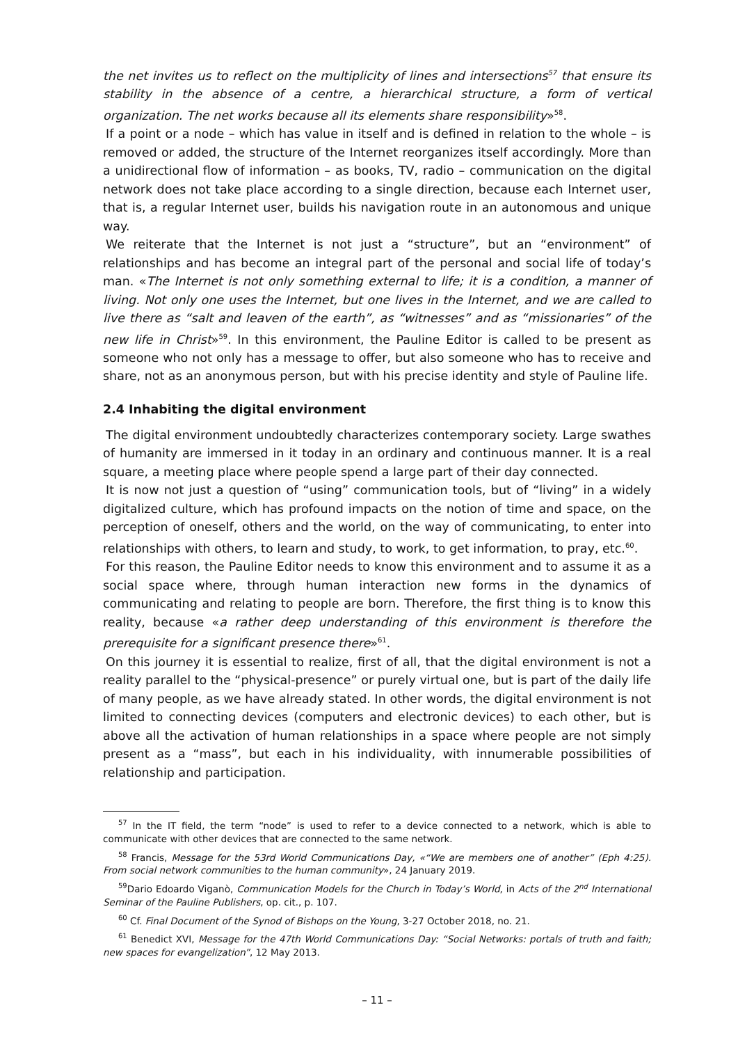the net invites us to reflect on the multiplicity of lines and intersections<sup>57</sup> that ensure its stability in the absence of a centre, a hierarchical structure, a form of vertical organization. The net works because all its elements share responsibility»<sup>58</sup>.
If a point or a node – which has value in itself and is defined in relation to the whole – is removed or added, the structure of the Internet reorganizes itself accordingly. More than a unidirectional flow of information – as books, TV, radio – communication on the digital network does not take place according to a single direction, because each Internet user, that is, a regular Internet user, builds his navigation route in an autonomous and unique way.
We reiterate that the Internet is not just a “structure”, but an “environment” of relationships and has become an integral part of the personal and social life of today’s man. «The Internet is not only something external to life; it is a condition, a manner of living. Not only one uses the Internet, but one lives in the Internet, and we are called to live there as “salt and leaven of the earth”, as “witnesses” and as “missionaries” of the new life in Christ»<sup>59</sup>. In this environment, the Pauline Editor is called to be present as someone who not only has a message to offer, but also someone who has to receive and share, not as an anonymous person, but with his precise identity and style of Pauline life.
2.4 Inhabiting the digital environment
The digital environment undoubtedly characterizes contemporary society. Large swathes of humanity are immersed in it today in an ordinary and continuous manner. It is a real square, a meeting place where people spend a large part of their day connected.
It is now not just a question of “using” communication tools, but of “living” in a widely digitalized culture, which has profound impacts on the notion of time and space, on the perception of oneself, others and the world, on the way of communicating, to enter into relationships with others, to learn and study, to work, to get information, to pray, etc.<sup>60</sup>.
For this reason, the Pauline Editor needs to know this environment and to assume it as a social space where, through human interaction new forms in the dynamics of communicating and relating to people are born. Therefore, the first thing is to know this reality, because «a rather deep understanding of this environment is therefore the prerequisite for a significant presence there»<sup>61</sup>.
On this journey it is essential to realize, first of all, that the digital environment is not a reality parallel to the “physical-presence” or purely virtual one, but is part of the daily life of many people, as we have already stated. In other words, the digital environment is not limited to connecting devices (computers and electronic devices) to each other, but is above all the activation of human relationships in a space where people are not simply present as a “mass”, but each in his individuality, with innumerable possibilities of relationship and participation.
<sup>57</sup> In the IT field, the term “node” is used to refer to a device connected to a network, which is able to communicate with other devices that are connected to the same network.
<sup>58</sup> Francis, Message for the 53rd World Communications Day, «“We are members one of another” (Eph 4:25). From social network communities to the human community», 24 January 2019.
<sup>59</sup> Dario Edoardo Viganò, Communication Models for the Church in Today’s World, in Acts of the 2<sup>nd</sup> International Seminar of the Pauline Publishers, op. cit., p. 107.
<sup>60</sup> Cf. Final Document of the Synod of Bishops on the Young, 3-27 October 2018, no. 21.
<sup>61</sup> Benedict XVI, Message for the 47th World Communications Day: “Social Networks: portals of truth and faith; new spaces for evangelization”, 12 May 2013.
– 11 –